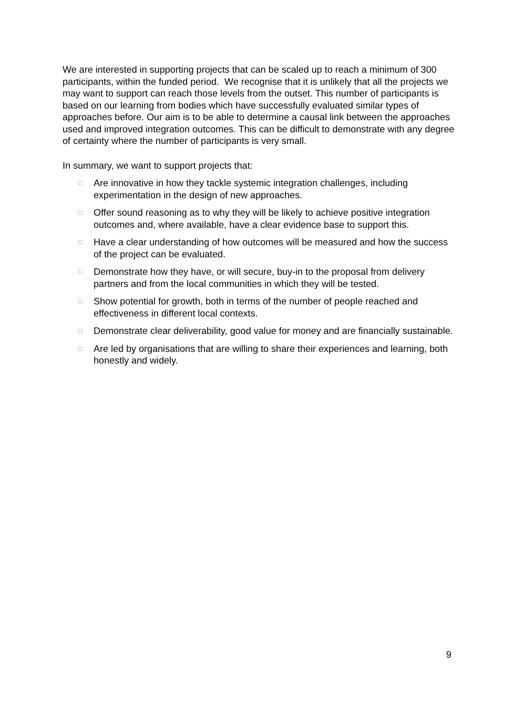We are interested in supporting projects that can be scaled up to reach a minimum of 300 participants, within the funded period. We recognise that it is unlikely that all the projects we may want to support can reach those levels from the outset. This number of participants is based on our learning from bodies which have successfully evaluated similar types of approaches before. Our aim is to be able to determine a causal link between the approaches used and improved integration outcomes. This can be difficult to demonstrate with any degree of certainty where the number of participants is very small.
In summary, we want to support projects that:
□ Are innovative in how they tackle systemic integration challenges, including experimentation in the design of new approaches.
□ Offer sound reasoning as to why they will be likely to achieve positive integration outcomes and, where available, have a clear evidence base to support this.
□ Have a clear understanding of how outcomes will be measured and how the success of the project can be evaluated.
□ Demonstrate how they have, or will secure, buy-in to the proposal from delivery partners and from the local communities in which they will be tested.
□ Show potential for growth, both in terms of the number of people reached and effectiveness in different local contexts.
□ Demonstrate clear deliverability, good value for money and are financially sustainable.
□ Are led by organisations that are willing to share their experiences and learning, both honestly and widely.
9